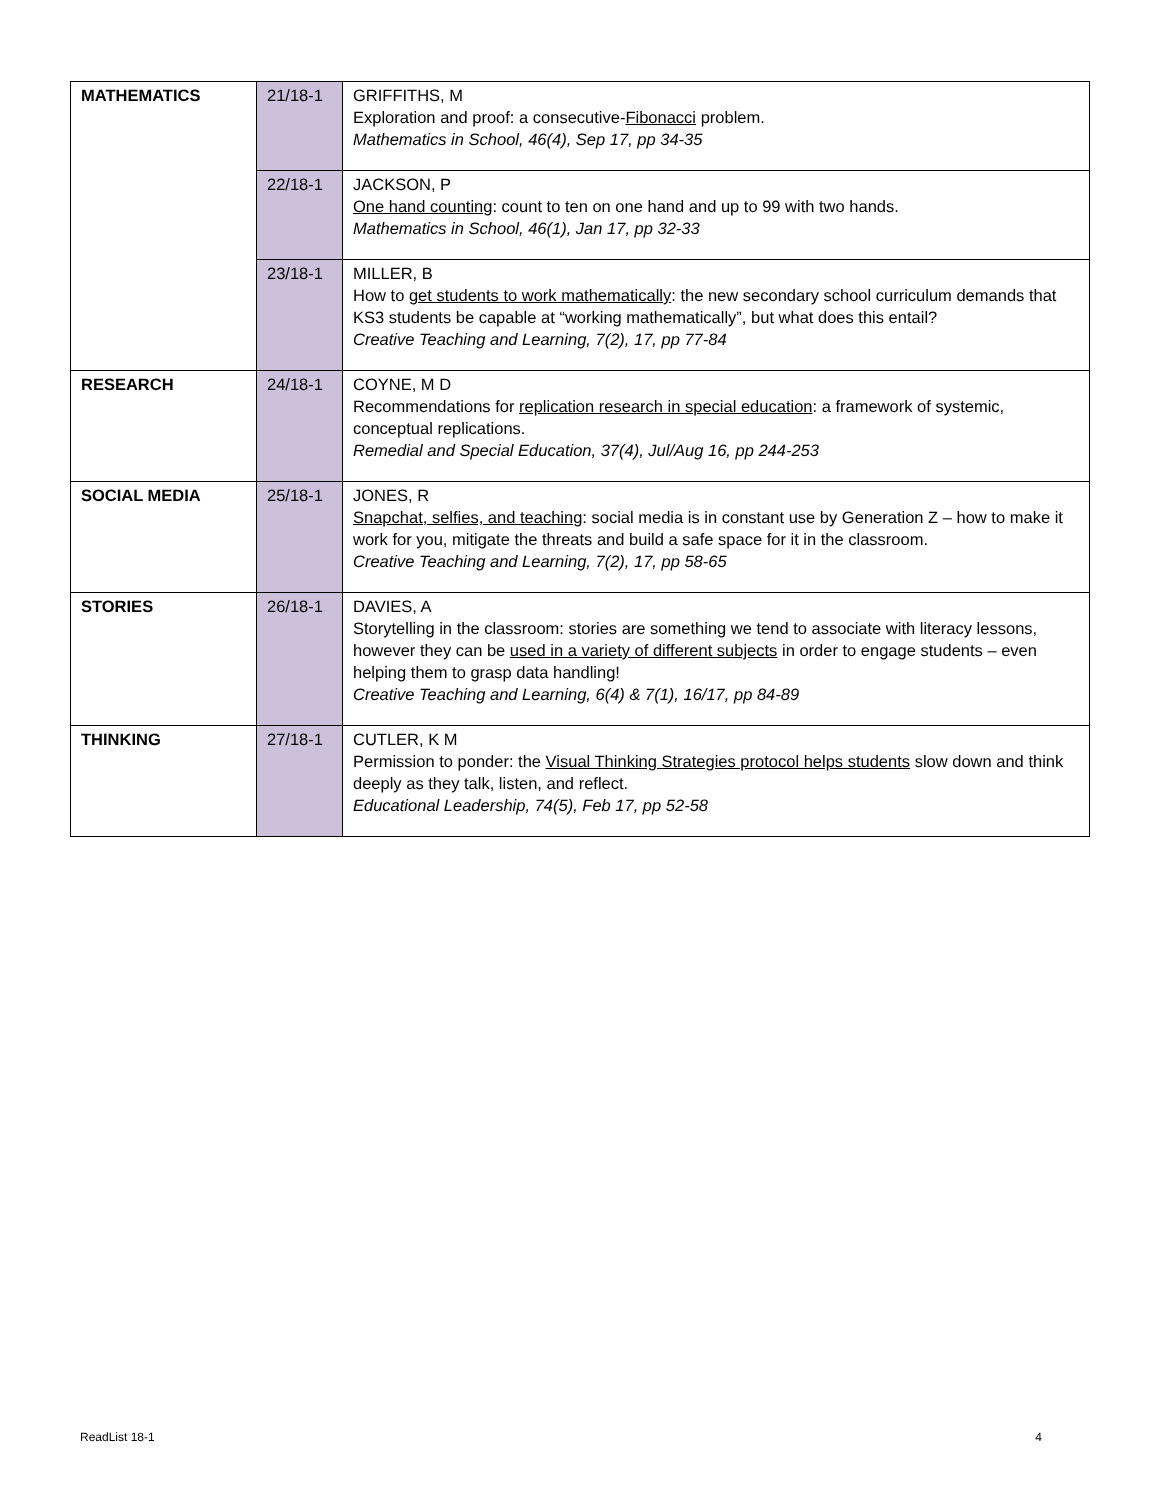| MATHEMATICS | 21/18-1 | GRIFFITHS, M Exploration and proof: a consecutive- Fibonacci problem. Mathematics in School, 46(4), Sep 17, pp 34-35 |
| | 22/18-1 | JACKSON, P One hand counting : count to ten on one hand and up to 99 with two hands. Mathematics in School, 46(1), Jan 17, pp 32-33 |
| | 23/18-1 | MILLER, B How to get students to work mathematically : the new secondary school curriculum demands that KS3 students be capable at “working mathematically”, but what does this entail? Creative Teaching and Learning, 7(2), 17, pp 77-84 |
| RESEARCH | 24/18-1 | COYNE, M D Recommendations for replication research in special education : a framework of systemic, conceptual replications. Remedial and Special Education, 37(4), Jul/Aug 16, pp 244-253 |
| SOCIAL MEDIA | 25/18-1 | JONES, R Snapchat, selfies, and teaching : social media is in constant use by Generation Z – how to make it work for you, mitigate the threats and build a safe space for it in the classroom. Creative Teaching and Learning, 7(2), 17, pp 58-65 |
| STORIES | 26/18-1 | DAVIES, A Storytelling in the classroom: stories are something we tend to associate with literacy lessons, however they can be used in a variety of different subjects in order to engage students – even helping them to grasp data handling! Creative Teaching and Learning, 6(4) & 7(1), 16/17, pp 84-89 |
| THINKING | 27/18-1 | CUTLER, K M Permission to ponder: the Visual Thinking Strategies protocol helps students slow down and think deeply as they talk, listen, and reflect. Educational Leadership, 74(5), Feb 17, pp 52-58 |
ReadList 18-1 4